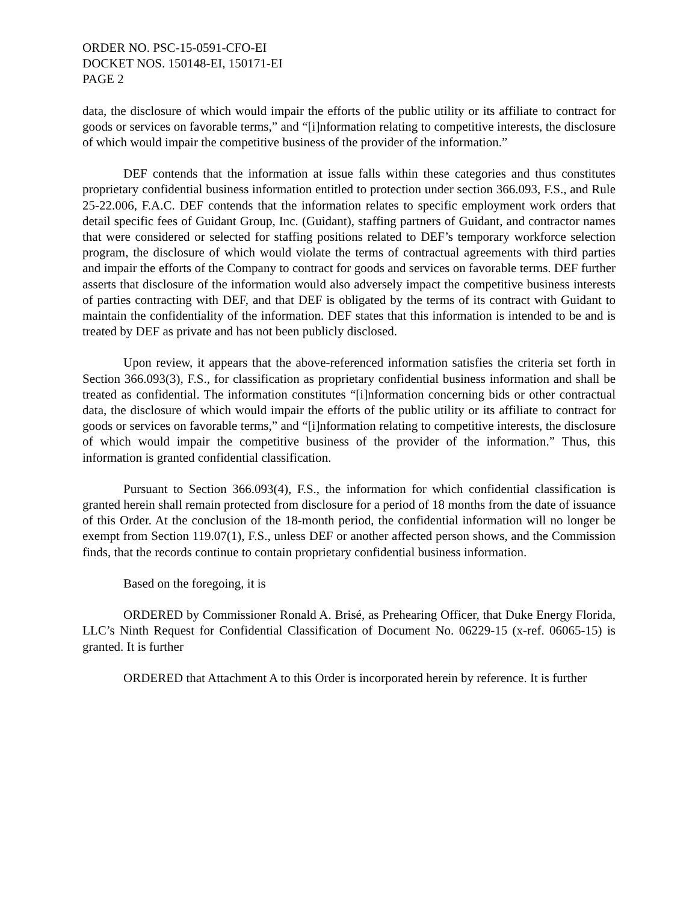ORDER NO. PSC-15-0591-CFO-EI
DOCKET NOS. 150148-EI, 150171-EI
PAGE 2
data, the disclosure of which would impair the efforts of the public utility or its affiliate to contract for goods or services on favorable terms,” and “[i]nformation relating to competitive interests, the disclosure of which would impair the competitive business of the provider of the information.”
DEF contends that the information at issue falls within these categories and thus constitutes proprietary confidential business information entitled to protection under section 366.093, F.S., and Rule 25-22.006, F.A.C. DEF contends that the information relates to specific employment work orders that detail specific fees of Guidant Group, Inc. (Guidant), staffing partners of Guidant, and contractor names that were considered or selected for staffing positions related to DEF’s temporary workforce selection program, the disclosure of which would violate the terms of contractual agreements with third parties and impair the efforts of the Company to contract for goods and services on favorable terms. DEF further asserts that disclosure of the information would also adversely impact the competitive business interests of parties contracting with DEF, and that DEF is obligated by the terms of its contract with Guidant to maintain the confidentiality of the information. DEF states that this information is intended to be and is treated by DEF as private and has not been publicly disclosed.
Upon review, it appears that the above-referenced information satisfies the criteria set forth in Section 366.093(3), F.S., for classification as proprietary confidential business information and shall be treated as confidential. The information constitutes “[i]nformation concerning bids or other contractual data, the disclosure of which would impair the efforts of the public utility or its affiliate to contract for goods or services on favorable terms,” and “[i]nformation relating to competitive interests, the disclosure of which would impair the competitive business of the provider of the information.” Thus, this information is granted confidential classification.
Pursuant to Section 366.093(4), F.S., the information for which confidential classification is granted herein shall remain protected from disclosure for a period of 18 months from the date of issuance of this Order. At the conclusion of the 18-month period, the confidential information will no longer be exempt from Section 119.07(1), F.S., unless DEF or another affected person shows, and the Commission finds, that the records continue to contain proprietary confidential business information.
Based on the foregoing, it is
ORDERED by Commissioner Ronald A. Brisé, as Prehearing Officer, that Duke Energy Florida, LLC’s Ninth Request for Confidential Classification of Document No. 06229-15 (x-ref. 06065-15) is granted. It is further
ORDERED that Attachment A to this Order is incorporated herein by reference. It is further